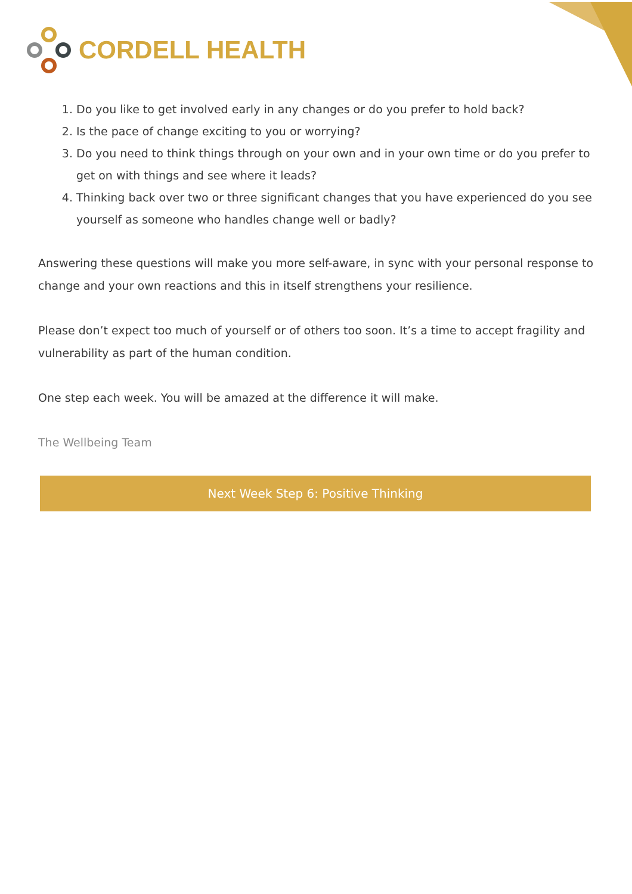CORDELL HEALTH
1. Do you like to get involved early in any changes or do you prefer to hold back?
2. Is the pace of change exciting to you or worrying?
3. Do you need to think things through on your own and in your own time or do you prefer to get on with things and see where it leads?
4. Thinking back over two or three significant changes that you have experienced do you see yourself as someone who handles change well or badly?
Answering these questions will make you more self-aware, in sync with your personal response to change and your own reactions and this in itself strengthens your resilience.
Please don’t expect too much of yourself or of others too soon. It’s a time to accept fragility and vulnerability as part of the human condition.
One step each week. You will be amazed at the difference it will make.
The Wellbeing Team
Next Week Step 6: Positive Thinking